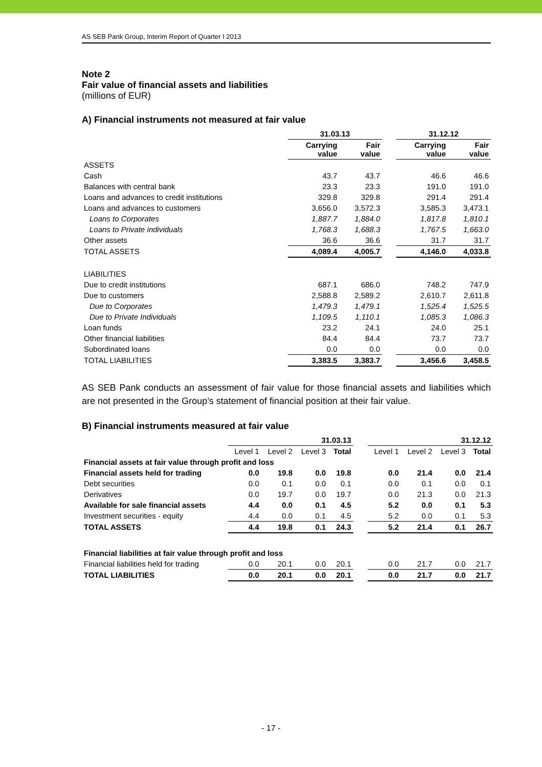AS SEB Pank Group, Interim Report of Quarter I 2013
Note 2
Fair value of financial assets and liabilities
(millions of EUR)
A) Financial instruments not measured at fair value
| | 31.03.13 | | | 31.12.12 | |
| --- | --- | --- | --- | --- | --- |
| | Carrying value | Fair value | | Carrying value | Fair value |
| ASSETS | | | | | |
| Cash | 43.7 | 43.7 | | 46.6 | 46.6 |
| Balances with central bank | 23.3 | 23.3 | | 191.0 | 191.0 |
| Loans and advances to credit institutions | 329.8 | 329.8 | | 291.4 | 291.4 |
| Loans and advances to customers | 3,656.0 | 3,572.3 | | 3,585.3 | 3,473.1 |
| Loans to Corporates | 1,887.7 | 1,884.0 | | 1,817.8 | 1,810.1 |
| Loans to Private individuals | 1,768.3 | 1,688.3 | | 1,767.5 | 1,663.0 |
| Other assets | 36.6 | 36.6 | | 31.7 | 31.7 |
| TOTAL ASSETS | 4,089.4 | 4,005.7 | | 4,146.0 | 4,033.8 |
| LIABILITIES | | | | | |
| Due to credit institutions | 687.1 | 686.0 | | 748.2 | 747.9 |
| Due to customers | 2,588.8 | 2,589.2 | | 2,610.7 | 2,611.8 |
| Due to Corporates | 1,479.3 | 1,479.1 | | 1,525.4 | 1,525.5 |
| Due to Private Individuals | 1,109.5 | 1,110.1 | | 1,085.3 | 1,086.3 |
| Loan funds | 23.2 | 24.1 | | 24.0 | 25.1 |
| Other financial liabilities | 84.4 | 84.4 | | 73.7 | 73.7 |
| Subordinated loans | 0.0 | 0.0 | | 0.0 | 0.0 |
| TOTAL LIABILITIES | 3,383.5 | 3,383.7 | | 3,456.6 | 3,458.5 |
AS SEB Pank conducts an assessment of fair value for those financial assets and liabilities which are not presented in the Group’s statement of financial position at their fair value.
B) Financial instruments measured at fair value
| | 31.03.13 | | | | | 31.12.12 | | | |
| --- | --- | --- | --- | --- | --- | --- | --- | --- | --- |
| | Level 1 | Level 2 | Level 3 | Total | | Level 1 | Level 2 | Level 3 | Total |
| Financial assets at fair value through profit and loss | | | | | | | | | |
| Financial assets held for trading | 0.0 | 19.8 | 0.0 | 19.8 | | 0.0 | 21.4 | 0.0 | 21.4 |
| Debt securities | 0.0 | 0.1 | 0.0 | 0.1 | | 0.0 | 0.1 | 0.0 | 0.1 |
| Derivatives | 0.0 | 19.7 | 0.0 | 19.7 | | 0.0 | 21.3 | 0.0 | 21.3 |
| Available for sale financial assets | 4.4 | 0.0 | 0.1 | 4.5 | | 5.2 | 0.0 | 0.1 | 5.3 |
| Investment securities - equity | 4.4 | 0.0 | 0.1 | 4.5 | | 5.2 | 0.0 | 0.1 | 5.3 |
| TOTAL ASSETS | 4.4 | 19.8 | 0.1 | 24.3 | | 5.2 | 21.4 | 0.1 | 26.7 |
| Financial liabilities at fair value through profit and loss | | | | | | | | | |
| Financial liabilities held for trading | 0.0 | 20.1 | 0.0 | 20.1 | | 0.0 | 21.7 | 0.0 | 21.7 |
| TOTAL LIABILITIES | 0.0 | 20.1 | 0.0 | 20.1 | | 0.0 | 21.7 | 0.0 | 21.7 |
- 17 -